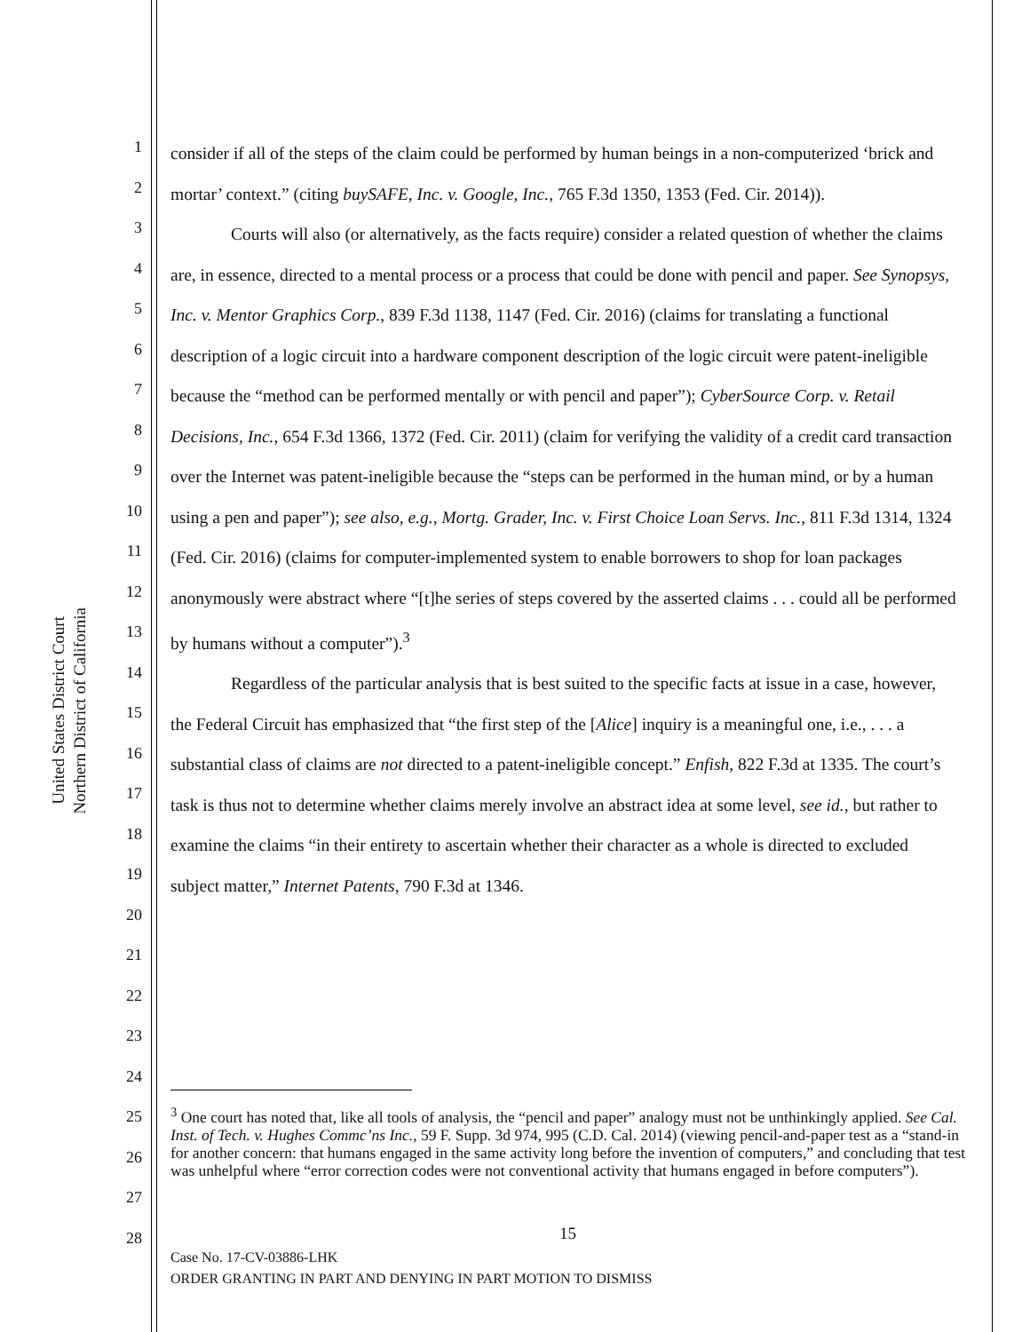United States District Court
Northern District of California
1
2
3
4
5
6
7
8
9
10
11
12
13
14
15
16
17
18
19
20
21
22
23
24
25
26
27
28
consider if all of the steps of the claim could be performed by human beings in a non-computerized ‘brick and mortar’ context.” (citing buySAFE, Inc. v. Google, Inc., 765 F.3d 1350, 1353 (Fed. Cir. 2014)).
Courts will also (or alternatively, as the facts require) consider a related question of whether the claims are, in essence, directed to a mental process or a process that could be done with pencil and paper. See Synopsys, Inc. v. Mentor Graphics Corp., 839 F.3d 1138, 1147 (Fed. Cir. 2016) (claims for translating a functional description of a logic circuit into a hardware component description of the logic circuit were patent-ineligible because the “method can be performed mentally or with pencil and paper”); CyberSource Corp. v. Retail Decisions, Inc., 654 F.3d 1366, 1372 (Fed. Cir. 2011) (claim for verifying the validity of a credit card transaction over the Internet was patent-ineligible because the “steps can be performed in the human mind, or by a human using a pen and paper”); see also, e.g., Mortg. Grader, Inc. v. First Choice Loan Servs. Inc., 811 F.3d 1314, 1324 (Fed. Cir. 2016) (claims for computer-implemented system to enable borrowers to shop for loan packages anonymously were abstract where “[t]he series of steps covered by the asserted claims . . . could all be performed by humans without a computer”).<sup>3</sup>
Regardless of the particular analysis that is best suited to the specific facts at issue in a case, however, the Federal Circuit has emphasized that “the first step of the [Alice] inquiry is a meaningful one, i.e., . . . a substantial class of claims are not directed to a patent-ineligible concept.” Enfish, 822 F.3d at 1335. The court’s task is thus not to determine whether claims merely involve an abstract idea at some level, see id., but rather to examine the claims “in their entirety to ascertain whether their character as a whole is directed to excluded subject matter,” Internet Patents, 790 F.3d at 1346.
<sup>3</sup> One court has noted that, like all tools of analysis, the “pencil and paper” analogy must not be unthinkingly applied. See Cal. Inst. of Tech. v. Hughes Commc’ns Inc., 59 F. Supp. 3d 974, 995 (C.D. Cal. 2014) (viewing pencil-and-paper test as a “stand-in for another concern: that humans engaged in the same activity long before the invention of computers,” and concluding that test was unhelpful where “error correction codes were not conventional activity that humans engaged in before computers”).
15
Case No. 17-CV-03886-LHK
ORDER GRANTING IN PART AND DENYING IN PART MOTION TO DISMISS